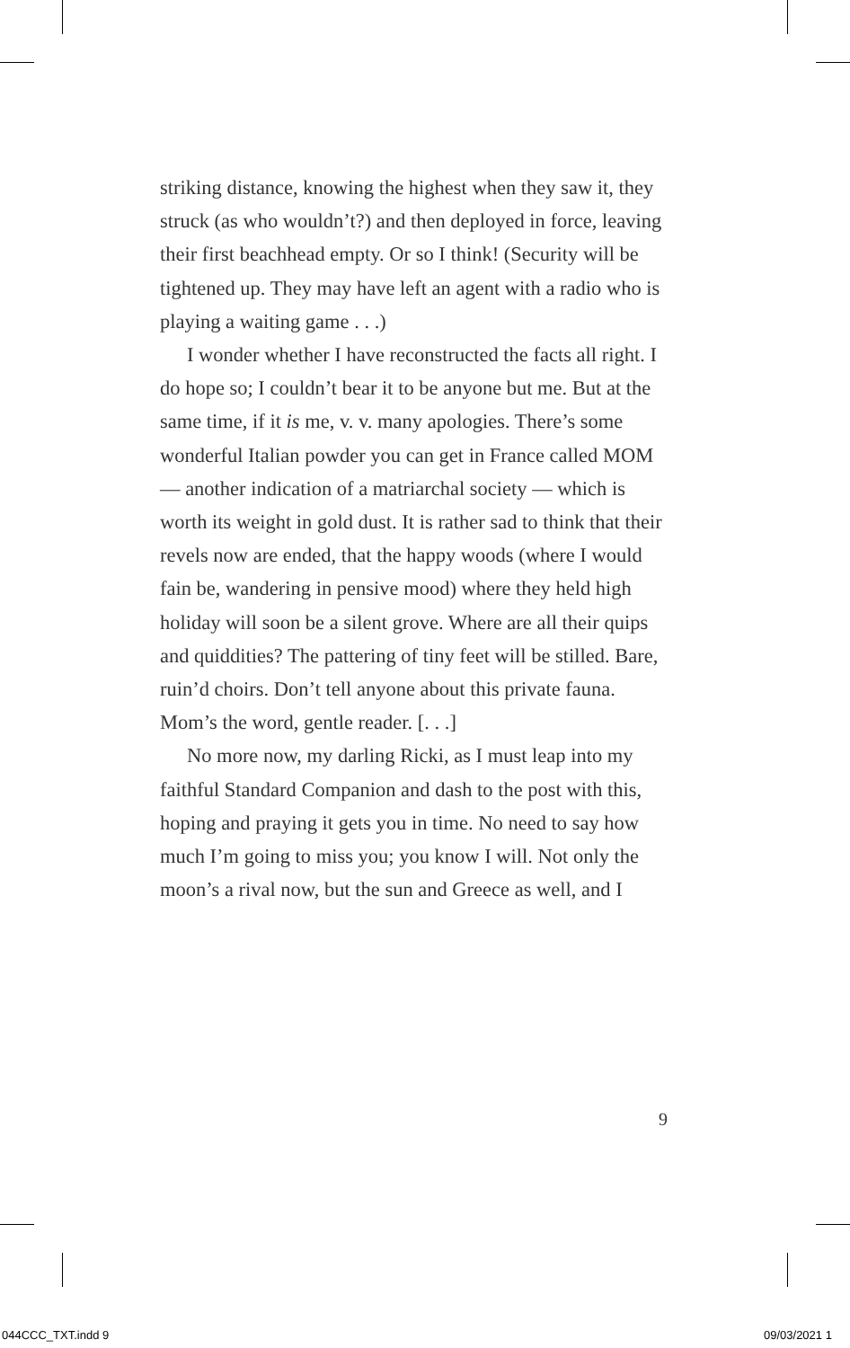striking distance, knowing the highest when they saw it, they struck (as who wouldn’t?) and then deployed in force, leaving their first beachhead empty. Or so I think! (Security will be tightened up. They may have left an agent with a radio who is playing a waiting game . . .)
I wonder whether I have reconstructed the facts all right. I do hope so; I couldn’t bear it to be anyone but me. But at the same time, if it is me, v. v. many apologies. There’s some wonderful Italian powder you can get in France called MOM — another indication of a matriarchal society — which is worth its weight in gold dust. It is rather sad to think that their revels now are ended, that the happy woods (where I would fain be, wandering in pensive mood) where they held high holiday will soon be a silent grove. Where are all their quips and quiddities? The pattering of tiny feet will be stilled. Bare, ruin’d choirs. Don’t tell anyone about this private fauna. Mom’s the word, gentle reader. [. . .]
No more now, my darling Ricki, as I must leap into my faithful Standard Companion and dash to the post with this, hoping and praying it gets you in time. No need to say how much I’m going to miss you; you know I will. Not only the moon’s a rival now, but the sun and Greece as well, and I
9
044CCC_TXT.indd 9 09/03/2021 1